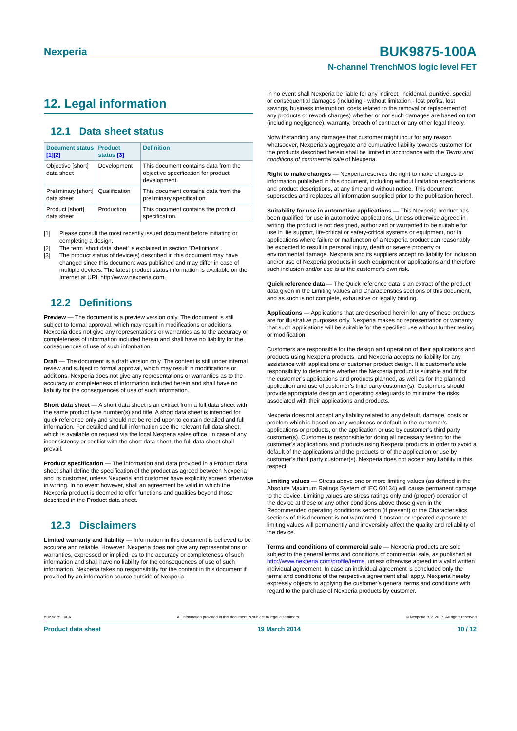Nexperia BUK9875-100A
N-channel TrenchMOS logic level FET
12. Legal information
12.1 Data sheet status
| Document status [1][2] | Product status [3] | Definition |
| --- | --- | --- |
| Objective [short] data sheet | Development | This document contains data from the objective specification for product development. |
| Preliminary [short] data sheet | Qualification | This document contains data from the preliminary specification. |
| Product [short] data sheet | Production | This document contains the product specification. |
[1] Please consult the most recently issued document before initiating or completing a design.
[2] The term 'short data sheet' is explained in section "Definitions".
[3] The product status of device(s) described in this document may have changed since this document was published and may differ in case of multiple devices. The latest product status information is available on the Internet at URL http://www.nexperia.com.
12.2 Definitions
Preview — The document is a preview version only. The document is still subject to formal approval, which may result in modifications or additions. Nexperia does not give any representations or warranties as to the accuracy or completeness of information included herein and shall have no liability for the consequences of use of such information.
Draft — The document is a draft version only. The content is still under internal review and subject to formal approval, which may result in modifications or additions. Nexperia does not give any representations or warranties as to the accuracy or completeness of information included herein and shall have no liability for the consequences of use of such information.
Short data sheet — A short data sheet is an extract from a full data sheet with the same product type number(s) and title. A short data sheet is intended for quick reference only and should not be relied upon to contain detailed and full information. For detailed and full information see the relevant full data sheet, which is available on request via the local Nexperia sales office. In case of any inconsistency or conflict with the short data sheet, the full data sheet shall prevail.
Product specification — The information and data provided in a Product data sheet shall define the specification of the product as agreed between Nexperia and its customer, unless Nexperia and customer have explicitly agreed otherwise in writing. In no event however, shall an agreement be valid in which the Nexperia product is deemed to offer functions and qualities beyond those described in the Product data sheet.
12.3 Disclaimers
Limited warranty and liability — Information in this document is believed to be accurate and reliable. However, Nexperia does not give any representations or warranties, expressed or implied, as to the accuracy or completeness of such information and shall have no liability for the consequences of use of such information. Nexperia takes no responsibility for the content in this document if provided by an information source outside of Nexperia.
In no event shall Nexperia be liable for any indirect, incidental, punitive, special or consequential damages (including - without limitation - lost profits, lost savings, business interruption, costs related to the removal or replacement of any products or rework charges) whether or not such damages are based on tort (including negligence), warranty, breach of contract or any other legal theory.
Notwithstanding any damages that customer might incur for any reason whatsoever, Nexperia’s aggregate and cumulative liability towards customer for the products described herein shall be limited in accordance with the Terms and conditions of commercial sale of Nexperia.
Right to make changes — Nexperia reserves the right to make changes to information published in this document, including without limitation specifications and product descriptions, at any time and without notice. This document supersedes and replaces all information supplied prior to the publication hereof.
Suitability for use in automotive applications — This Nexperia product has been qualified for use in automotive applications. Unless otherwise agreed in writing, the product is not designed, authorized or warranted to be suitable for use in life support, life-critical or safety-critical systems or equipment, nor in applications where failure or malfunction of a Nexperia product can reasonably be expected to result in personal injury, death or severe property or environmental damage. Nexperia and its suppliers accept no liability for inclusion and/or use of Nexperia products in such equipment or applications and therefore such inclusion and/or use is at the customer's own risk.
Quick reference data — The Quick reference data is an extract of the product data given in the Limiting values and Characteristics sections of this document, and as such is not complete, exhaustive or legally binding.
Applications — Applications that are described herein for any of these products are for illustrative purposes only. Nexperia makes no representation or warranty that such applications will be suitable for the specified use without further testing or modification.
Customers are responsible for the design and operation of their applications and products using Nexperia products, and Nexperia accepts no liability for any assistance with applications or customer product design. It is customer’s sole responsibility to determine whether the Nexperia product is suitable and fit for the customer’s applications and products planned, as well as for the planned application and use of customer’s third party customer(s). Customers should provide appropriate design and operating safeguards to minimize the risks associated with their applications and products.
Nexperia does not accept any liability related to any default, damage, costs or problem which is based on any weakness or default in the customer’s applications or products, or the application or use by customer’s third party customer(s). Customer is responsible for doing all necessary testing for the customer’s applications and products using Nexperia products in order to avoid a default of the applications and the products or of the application or use by customer’s third party customer(s). Nexperia does not accept any liability in this respect.
Limiting values — Stress above one or more limiting values (as defined in the Absolute Maximum Ratings System of IEC 60134) will cause permanent damage to the device. Limiting values are stress ratings only and (proper) operation of the device at these or any other conditions above those given in the Recommended operating conditions section (if present) or the Characteristics sections of this document is not warranted. Constant or repeated exposure to limiting values will permanently and irreversibly affect the quality and reliability of the device.
Terms and conditions of commercial sale — Nexperia products are sold subject to the general terms and conditions of commercial sale, as published at http://www.nexperia.com/profile/terms, unless otherwise agreed in a valid written individual agreement. In case an individual agreement is concluded only the terms and conditions of the respective agreement shall apply. Nexperia hereby expressly objects to applying the customer’s general terms and conditions with regard to the purchase of Nexperia products by customer.
BUK9875-100A All information provided in this document is subject to legal disclaimers. © Nexperia B.V. 2017. All rights reserved
Product data sheet 19 March 2014 10 / 12